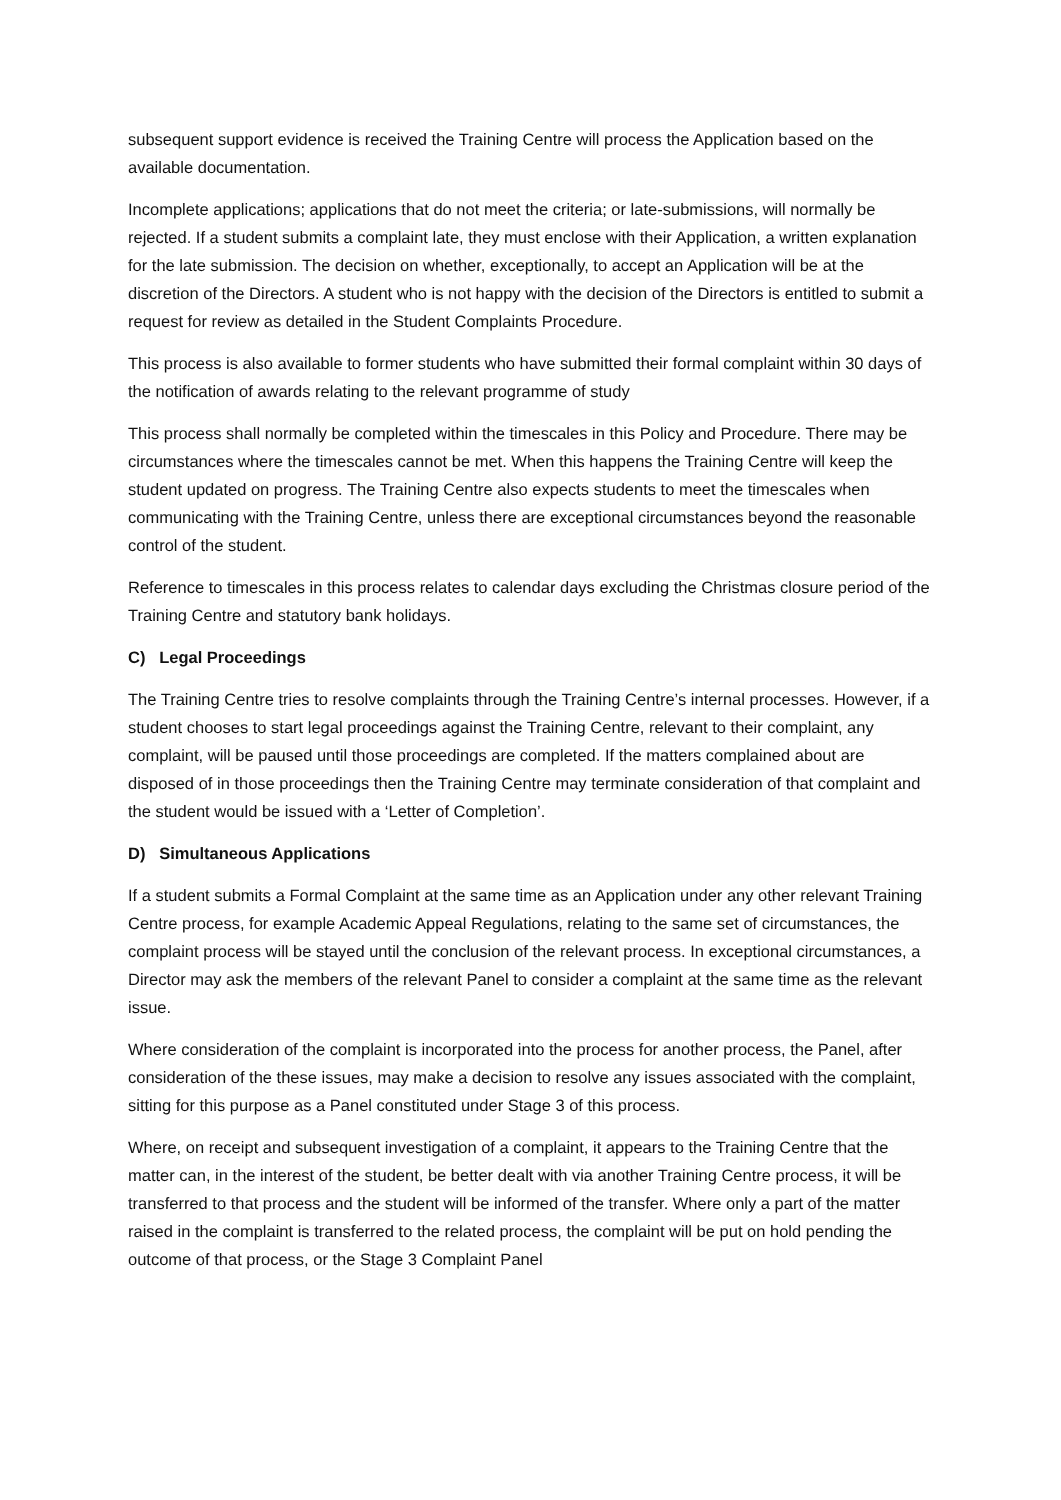subsequent support evidence is received the Training Centre will process the Application based on the available documentation.
Incomplete applications; applications that do not meet the criteria; or late-submissions, will normally be rejected. If a student submits a complaint late, they must enclose with their Application, a written explanation for the late submission. The decision on whether, exceptionally, to accept an Application will be at the discretion of the Directors. A student who is not happy with the decision of the Directors is entitled to submit a request for review as detailed in the Student Complaints Procedure.
This process is also available to former students who have submitted their formal complaint within 30 days of the notification of awards relating to the relevant programme of study
This process shall normally be completed within the timescales in this Policy and Procedure. There may be circumstances where the timescales cannot be met. When this happens the Training Centre will keep the student updated on progress. The Training Centre also expects students to meet the timescales when communicating with the Training Centre, unless there are exceptional circumstances beyond the reasonable control of the student.
Reference to timescales in this process relates to calendar days excluding the Christmas closure period of the Training Centre and statutory bank holidays.
C) Legal Proceedings
The Training Centre tries to resolve complaints through the Training Centre’s internal processes. However, if a student chooses to start legal proceedings against the Training Centre, relevant to their complaint, any complaint, will be paused until those proceedings are completed. If the matters complained about are disposed of in those proceedings then the Training Centre may terminate consideration of that complaint and the student would be issued with a ‘Letter of Completion’.
D) Simultaneous Applications
If a student submits a Formal Complaint at the same time as an Application under any other relevant Training Centre process, for example Academic Appeal Regulations, relating to the same set of circumstances, the complaint process will be stayed until the conclusion of the relevant process. In exceptional circumstances, a Director may ask the members of the relevant Panel to consider a complaint at the same time as the relevant issue.
Where consideration of the complaint is incorporated into the process for another process, the Panel, after consideration of the these issues, may make a decision to resolve any issues associated with the complaint, sitting for this purpose as a Panel constituted under Stage 3 of this process.
Where, on receipt and subsequent investigation of a complaint, it appears to the Training Centre that the matter can, in the interest of the student, be better dealt with via another Training Centre process, it will be transferred to that process and the student will be informed of the transfer. Where only a part of the matter raised in the complaint is transferred to the related process, the complaint will be put on hold pending the outcome of that process, or the Stage 3 Complaint Panel